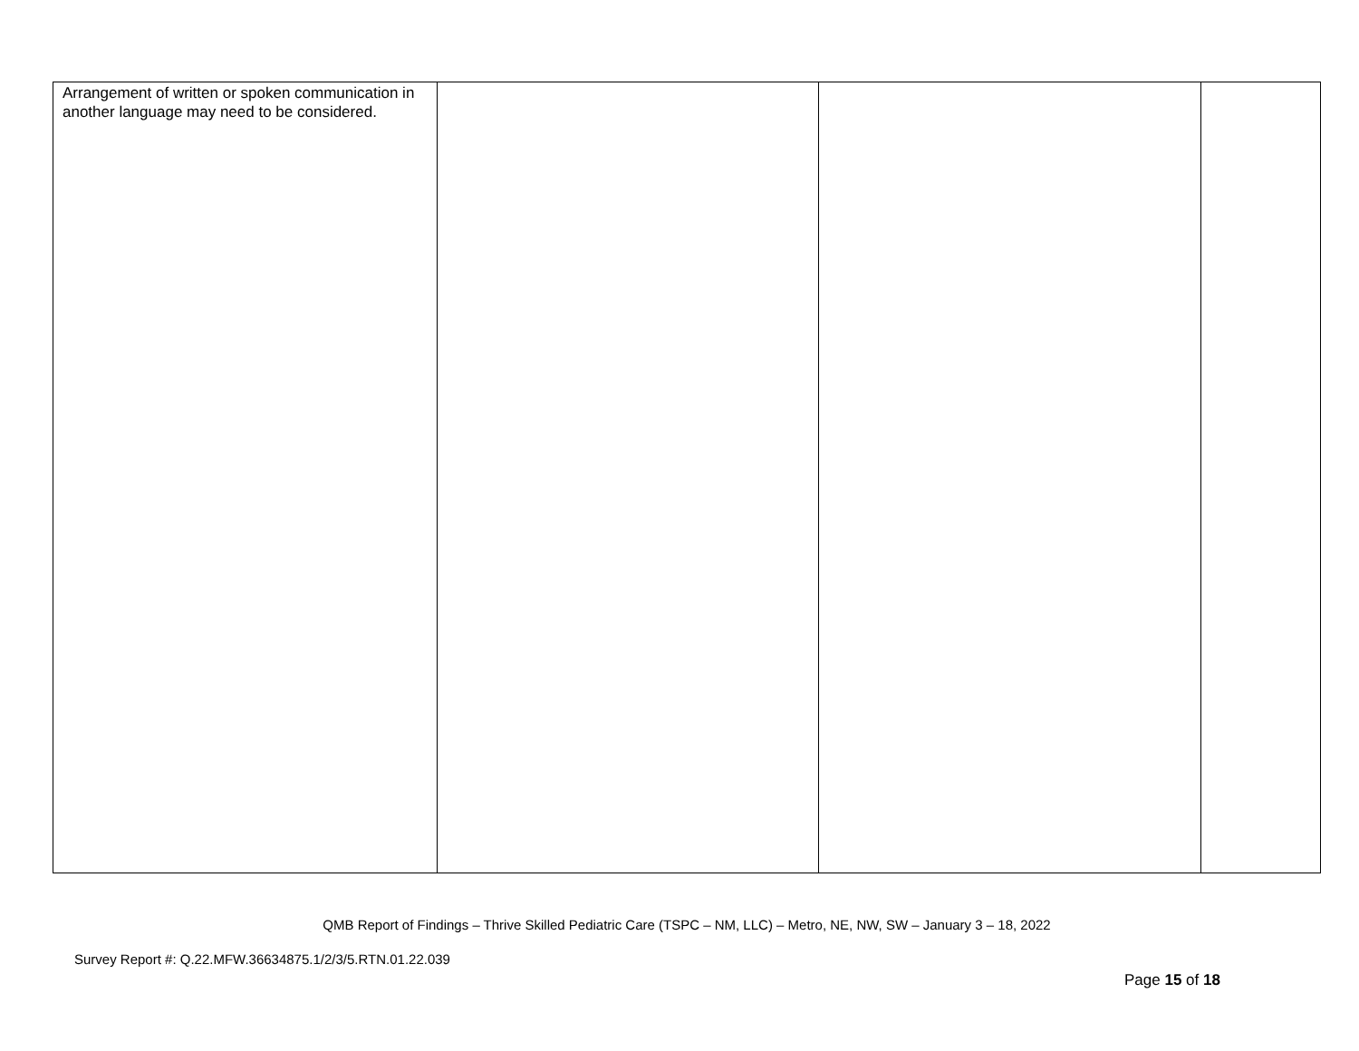| Arrangement of written or spoken communication in another language may need to be considered. | | | |
QMB Report of Findings – Thrive Skilled Pediatric Care (TSPC – NM, LLC) – Metro, NE, NW, SW – January 3 – 18, 2022
Survey Report #: Q.22.MFW.36634875.1/2/3/5.RTN.01.22.039
Page 15 of 18